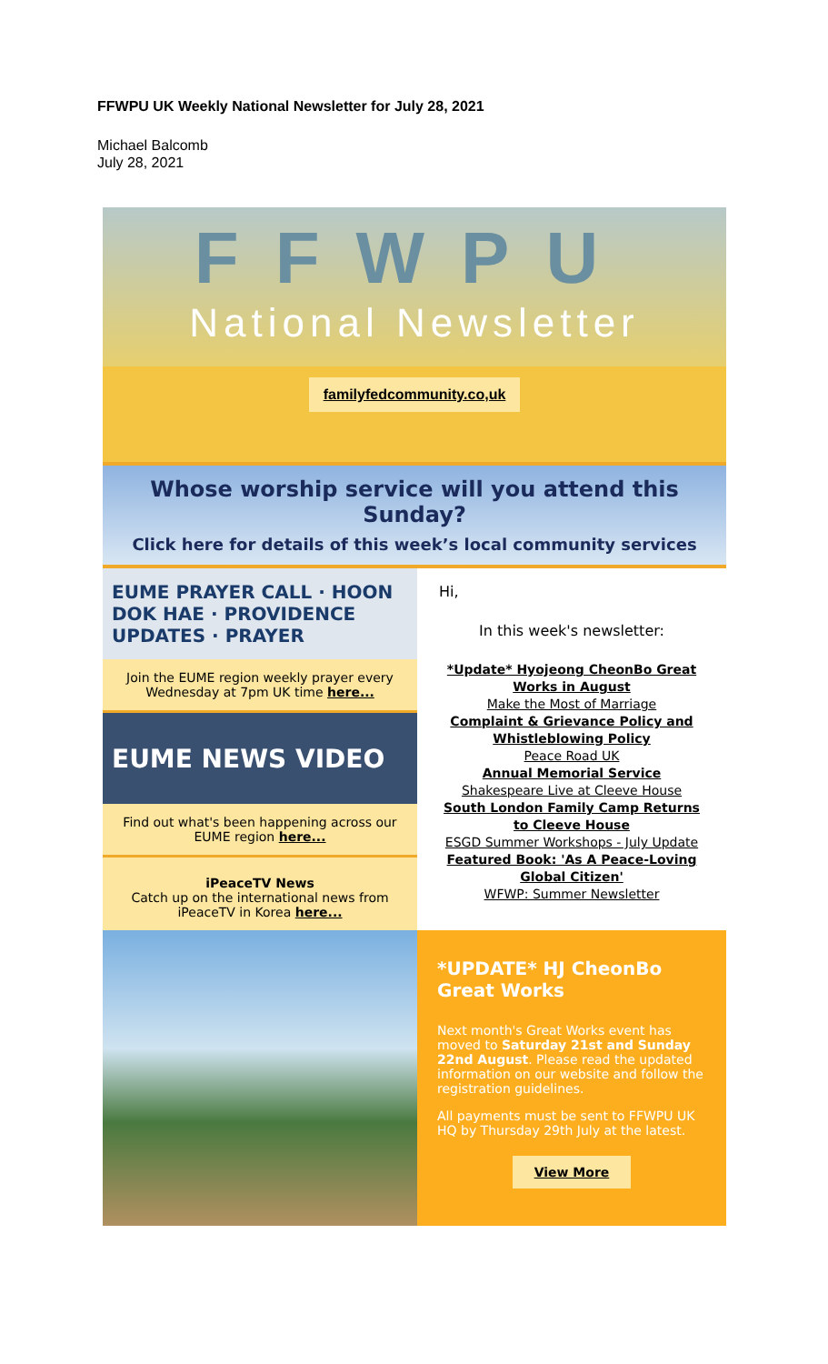FFWPU UK Weekly National Newsletter for July 28, 2021
Michael Balcomb
July 28, 2021
FFWPU
National Newsletter
familyfedcommunity.co,uk
Whose worship service will you attend this Sunday?
Click here for details of this week’s local community services
EUME PRAYER CALL · HOON DOK HAE · PROVIDENCE UPDATES · PRAYER
Join the EUME region weekly prayer every Wednesday at 7pm UK time here...
EUME NEWS VIDEO
Find out what's been happening across our EUME region here...
iPeaceTV News
Catch up on the international news from iPeaceTV in Korea here...
Hi,
In this week's newsletter:
*Update* Hyojeong CheonBo Great Works in August
Make the Most of Marriage
Complaint & Grievance Policy and Whistleblowing Policy
Peace Road UK
Annual Memorial Service
Shakespeare Live at Cleeve House
South London Family Camp Returns to Cleeve House
ESGD Summer Workshops - July Update
Featured Book: 'As A Peace-Loving Global Citizen'
WFWP: Summer Newsletter
*UPDATE* HJ CheonBo Great Works
Next month's Great Works event has moved to Saturday 21st and Sunday 22nd August. Please read the updated information on our website and follow the registration guidelines.
All payments must be sent to FFWPU UK HQ by Thursday 29th July at the latest.
View More